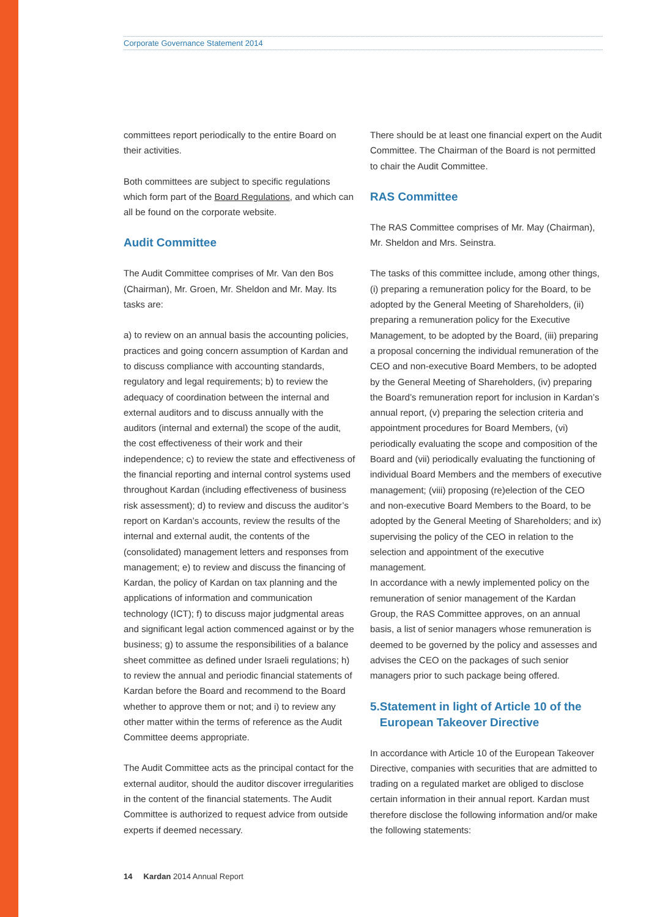Corporate Governance Statement 2014
committees report periodically to the entire Board on their activities.
Both committees are subject to specific regulations which form part of the Board Regulations, and which can all be found on the corporate website.
Audit Committee
The Audit Committee comprises of Mr. Van den Bos (Chairman), Mr. Groen, Mr. Sheldon and Mr. May. Its tasks are:
a) to review on an annual basis the accounting policies, practices and going concern assumption of Kardan and to discuss compliance with accounting standards, regulatory and legal requirements; b) to review the adequacy of coordination between the internal and external auditors and to discuss annually with the auditors (internal and external) the scope of the audit, the cost effectiveness of their work and their independence; c) to review the state and effectiveness of the financial reporting and internal control systems used throughout Kardan (including effectiveness of business risk assessment); d) to review and discuss the auditor’s report on Kardan’s accounts, review the results of the internal and external audit, the contents of the (consolidated) management letters and responses from management; e) to review and discuss the financing of Kardan, the policy of Kardan on tax planning and the applications of information and communication technology (ICT); f) to discuss major judgmental areas and significant legal action commenced against or by the business; g) to assume the responsibilities of a balance sheet committee as defined under Israeli regulations; h) to review the annual and periodic financial statements of Kardan before the Board and recommend to the Board whether to approve them or not; and i) to review any other matter within the terms of reference as the Audit Committee deems appropriate.
The Audit Committee acts as the principal contact for the external auditor, should the auditor discover irregularities in the content of the financial statements. The Audit Committee is authorized to request advice from outside experts if deemed necessary.
There should be at least one financial expert on the Audit Committee. The Chairman of the Board is not permitted to chair the Audit Committee.
RAS Committee
The RAS Committee comprises of Mr. May (Chairman), Mr. Sheldon and Mrs. Seinstra.
The tasks of this committee include, among other things, (i) preparing a remuneration policy for the Board, to be adopted by the General Meeting of Shareholders, (ii) preparing a remuneration policy for the Executive Management, to be adopted by the Board, (iii) preparing a proposal concerning the individual remuneration of the CEO and non-executive Board Members, to be adopted by the General Meeting of Shareholders, (iv) preparing the Board’s remuneration report for inclusion in Kardan’s annual report, (v) preparing the selection criteria and appointment procedures for Board Members, (vi) periodically evaluating the scope and composition of the Board and (vii) periodically evaluating the functioning of individual Board Members and the members of executive management; (viii) proposing (re)election of the CEO and non-executive Board Members to the Board, to be adopted by the General Meeting of Shareholders; and ix) supervising the policy of the CEO in relation to the selection and appointment of the executive management.
In accordance with a newly implemented policy on the remuneration of senior management of the Kardan Group, the RAS Committee approves, on an annual basis, a list of senior managers whose remuneration is deemed to be governed by the policy and assesses and advises the CEO on the packages of such senior managers prior to such package being offered.
5. Statement in light of Article 10 of the European Takeover Directive
In accordance with Article 10 of the European Takeover Directive, companies with securities that are admitted to trading on a regulated market are obliged to disclose certain information in their annual report. Kardan must therefore disclose the following information and/or make the following statements:
14 Kardan 2014 Annual Report